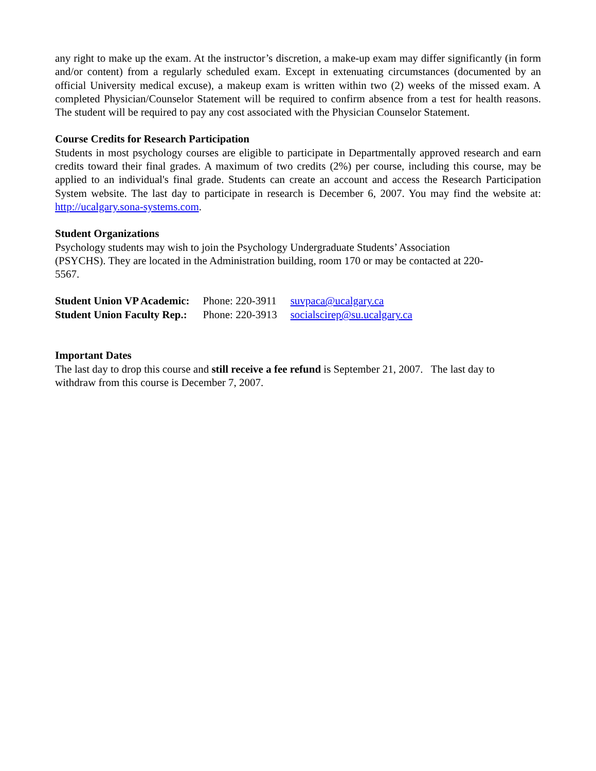any right to make up the exam. At the instructor’s discretion, a make-up exam may differ significantly (in form and/or content) from a regularly scheduled exam. Except in extenuating circumstances (documented by an official University medical excuse), a makeup exam is written within two (2) weeks of the missed exam. A completed Physician/Counselor Statement will be required to confirm absence from a test for health reasons. The student will be required to pay any cost associated with the Physician Counselor Statement.
Course Credits for Research Participation
Students in most psychology courses are eligible to participate in Departmentally approved research and earn credits toward their final grades. A maximum of two credits (2%) per course, including this course, may be applied to an individual's final grade. Students can create an account and access the Research Participation System website. The last day to participate in research is December 6, 2007. You may find the website at: http://ucalgary.sona-systems.com.
Student Organizations
Psychology students may wish to join the Psychology Undergraduate Students’ Association
(PSYCHS). They are located in the Administration building, room 170 or may be contacted at 220-
5567.
| Student Union VP Academic: | Phone: 220-3911 | suvpaca@ucalgary.ca |
| Student Union Faculty Rep.: | Phone: 220-3913 | socialscirep@su.ucalgary.ca |
Important Dates
The last day to drop this course and still receive a fee refund is September 21, 2007. The last day to
withdraw from this course is December 7, 2007.